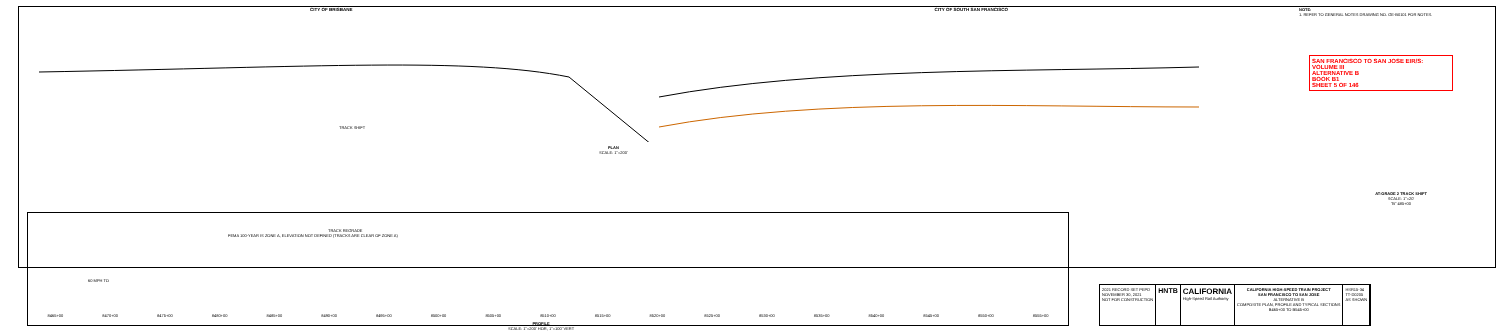CITY OF BRISBANE CITY OF SOUTH SAN FRANCISCO
TRACK SHIFT
PLAN
SCALE: 1"=200'
NOTE:
1. REFER TO GENERAL NOTES DRAWING NO. GE-B0101 FOR NOTES.
SAN FRANCISCO TO SAN JOSE EIR/S: VOLUME III
ALTERNATIVE B
BOOK B1
SHEET 5 OF 146
AT-GRADE 2 TRACK SHIFT
SCALE: 1"=20'
"B" 485+00
TRACK REGRADE
FEMA 100-YEAR IS ZONE A, ELEVATION NOT DEFINED (TRACKS ARE CLEAR OF ZONE A)
60 MPH TO
8465+00 8470+00 8475+00 8480+00 8485+00 8490+00 8495+00 8500+00 8505+00 8510+00 8515+00 8520+00 8525+00 8530+00 8535+00 8540+00 8545+00 8550+00 8555+00
PROFILE
SCALE: 1"=200' HOR, 1"=100' VERT
2021 RECORD SET PEPD
NOVEMBER 30, 2021
NOT FOR CONSTRUCTION
HNTB CALIFORNIA
High-Speed Rail Authority
CALIFORNIA HIGH-SPEED TRAIN PROJECT
SAN FRANCISCO TO SAN JOSE
ALTERNATIVE B
COMPOSITE PLAN, PROFILE AND TYPICAL SECTIONS
B465+00 TO B545+00
HSR15-34
TT-D0205
AS SHOWN